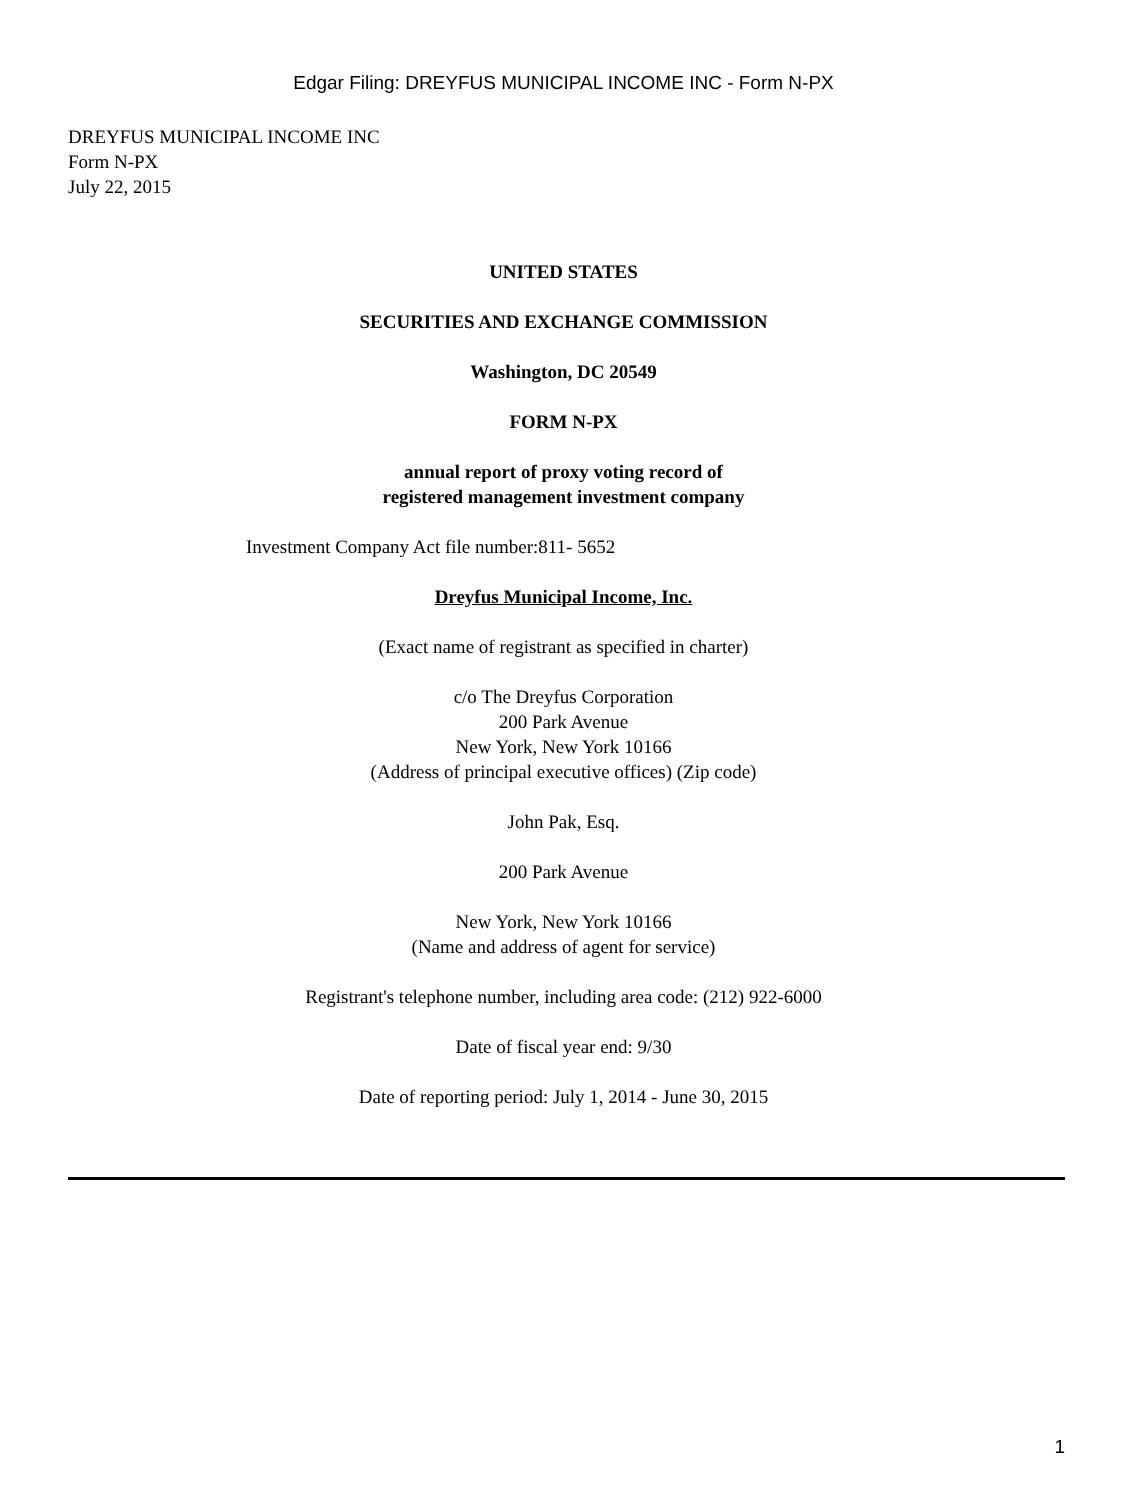Edgar Filing: DREYFUS MUNICIPAL INCOME INC - Form N-PX
DREYFUS MUNICIPAL INCOME INC
Form N-PX
July 22, 2015
UNITED STATES
SECURITIES AND EXCHANGE COMMISSION
Washington, DC 20549
FORM N-PX
annual report of proxy voting record of
registered management investment company
Investment Company Act file number:811- 5652
Dreyfus Municipal Income, Inc.
(Exact name of registrant as specified in charter)
c/o The Dreyfus Corporation
200 Park Avenue
New York, New York 10166
(Address of principal executive offices) (Zip code)
John Pak, Esq.
200 Park Avenue
New York, New York 10166
(Name and address of agent for service)
Registrant's telephone number, including area code: (212) 922-6000
Date of fiscal year end: 9/30
Date of reporting period: July 1, 2014 - June 30, 2015
1